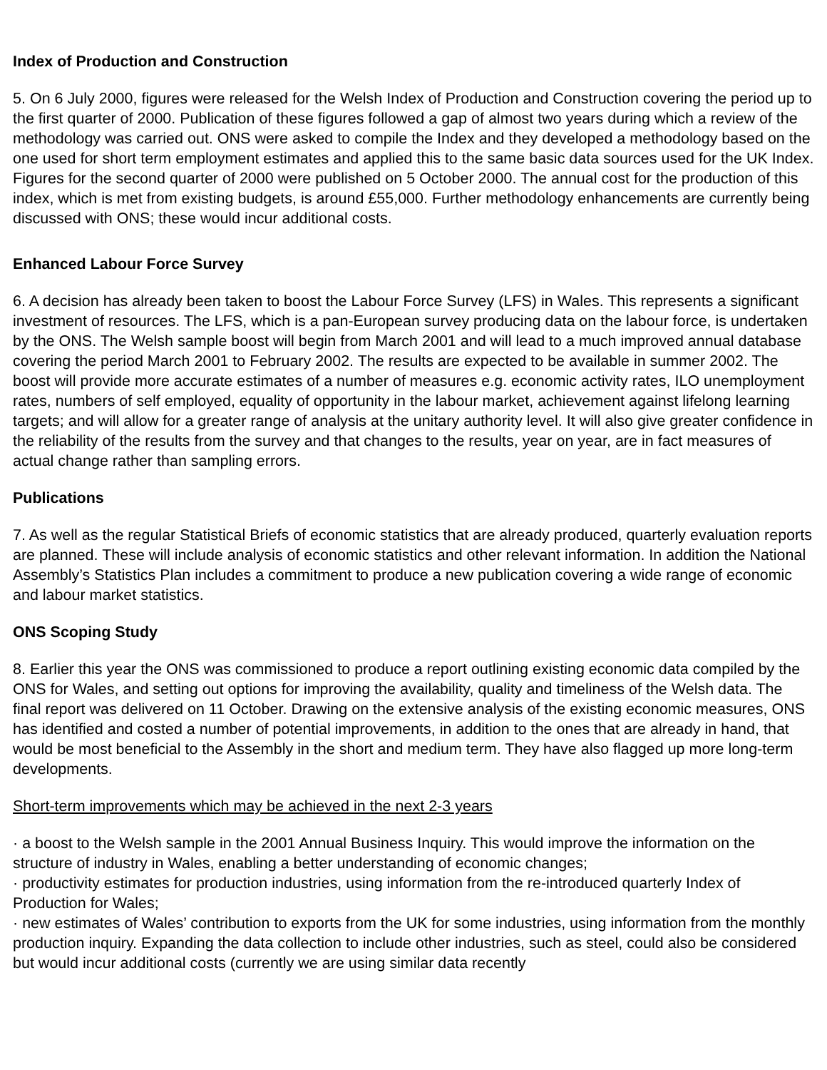Index of Production and Construction
5. On 6 July 2000, figures were released for the Welsh Index of Production and Construction covering the period up to the first quarter of 2000. Publication of these figures followed a gap of almost two years during which a review of the methodology was carried out. ONS were asked to compile the Index and they developed a methodology based on the one used for short term employment estimates and applied this to the same basic data sources used for the UK Index. Figures for the second quarter of 2000 were published on 5 October 2000. The annual cost for the production of this index, which is met from existing budgets, is around £55,000. Further methodology enhancements are currently being discussed with ONS; these would incur additional costs.
Enhanced Labour Force Survey
6. A decision has already been taken to boost the Labour Force Survey (LFS) in Wales. This represents a significant investment of resources. The LFS, which is a pan-European survey producing data on the labour force, is undertaken by the ONS. The Welsh sample boost will begin from March 2001 and will lead to a much improved annual database covering the period March 2001 to February 2002. The results are expected to be available in summer 2002. The boost will provide more accurate estimates of a number of measures e.g. economic activity rates, ILO unemployment rates, numbers of self employed, equality of opportunity in the labour market, achievement against lifelong learning targets; and will allow for a greater range of analysis at the unitary authority level. It will also give greater confidence in the reliability of the results from the survey and that changes to the results, year on year, are in fact measures of actual change rather than sampling errors.
Publications
7. As well as the regular Statistical Briefs of economic statistics that are already produced, quarterly evaluation reports are planned. These will include analysis of economic statistics and other relevant information. In addition the National Assembly’s Statistics Plan includes a commitment to produce a new publication covering a wide range of economic and labour market statistics.
ONS Scoping Study
8. Earlier this year the ONS was commissioned to produce a report outlining existing economic data compiled by the ONS for Wales, and setting out options for improving the availability, quality and timeliness of the Welsh data. The final report was delivered on 11 October. Drawing on the extensive analysis of the existing economic measures, ONS has identified and costed a number of potential improvements, in addition to the ones that are already in hand, that would be most beneficial to the Assembly in the short and medium term. They have also flagged up more long-term developments.
Short-term improvements which may be achieved in the next 2-3 years
· a boost to the Welsh sample in the 2001 Annual Business Inquiry. This would improve the information on the structure of industry in Wales, enabling a better understanding of economic changes;
· productivity estimates for production industries, using information from the re-introduced quarterly Index of Production for Wales;
· new estimates of Wales’ contribution to exports from the UK for some industries, using information from the monthly production inquiry. Expanding the data collection to include other industries, such as steel, could also be considered but would incur additional costs (currently we are using similar data recently